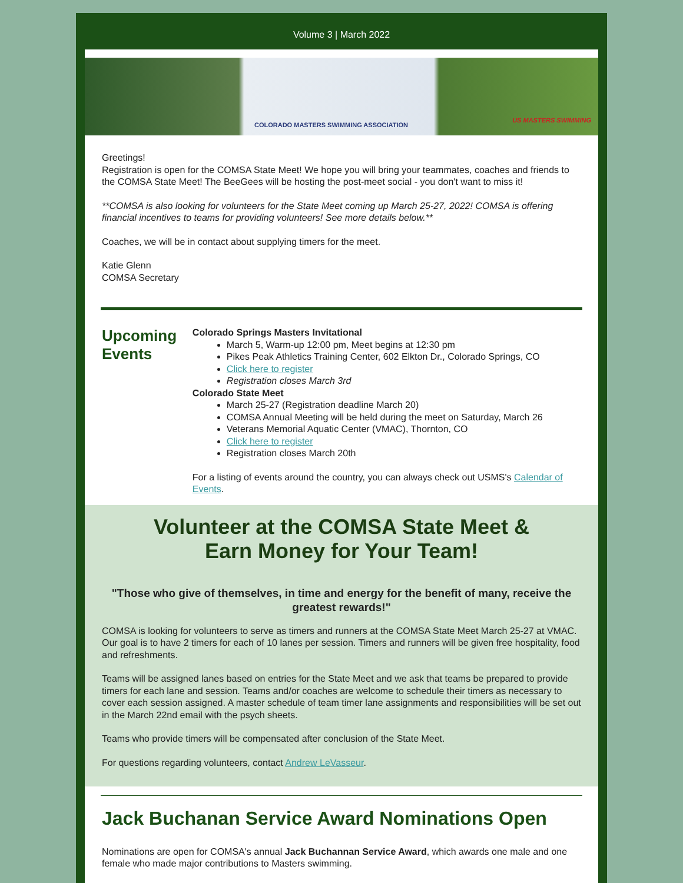Volume 3 | March 2022
COLORADO MASTERS SWIMMING ASSOCIATION
US MASTERS SWIMMING
Greetings!
Registration is open for the COMSA State Meet! We hope you will bring your teammates, coaches and friends to the COMSA State Meet! The BeeGees will be hosting the post-meet social - you don't want to miss it!
**COMSA is also looking for volunteers for the State Meet coming up March 25-27, 2022! COMSA is offering financial incentives to teams for providing volunteers! See more details below.**
Coaches, we will be in contact about supplying timers for the meet.
Katie Glenn
COMSA Secretary
Upcoming Events
Colorado Springs Masters Invitational
March 5, Warm-up 12:00 pm, Meet begins at 12:30 pm
Pikes Peak Athletics Training Center, 602 Elkton Dr., Colorado Springs, CO
Click here to register
Registration closes March 3rd
Colorado State Meet
March 25-27 (Registration deadline March 20)
COMSA Annual Meeting will be held during the meet on Saturday, March 26
Veterans Memorial Aquatic Center (VMAC), Thornton, CO
Click here to register
Registration closes March 20th
For a listing of events around the country, you can always check out USMS's Calendar of Events.
Volunteer at the COMSA State Meet &
Earn Money for Your Team!
"Those who give of themselves, in time and energy for the benefit of many, receive the greatest rewards!"
COMSA is looking for volunteers to serve as timers and runners at the COMSA State Meet March 25-27 at VMAC. Our goal is to have 2 timers for each of 10 lanes per session. Timers and runners will be given free hospitality, food and refreshments.
Teams will be assigned lanes based on entries for the State Meet and we ask that teams be prepared to provide timers for each lane and session. Teams and/or coaches are welcome to schedule their timers as necessary to cover each session assigned. A master schedule of team timer lane assignments and responsibilities will be set out in the March 22nd email with the psych sheets.
Teams who provide timers will be compensated after conclusion of the State Meet.
For questions regarding volunteers, contact Andrew LeVasseur.
Jack Buchanan Service Award Nominations Open
Nominations are open for COMSA's annual Jack Buchannan Service Award, which awards one male and one female who made major contributions to Masters swimming.